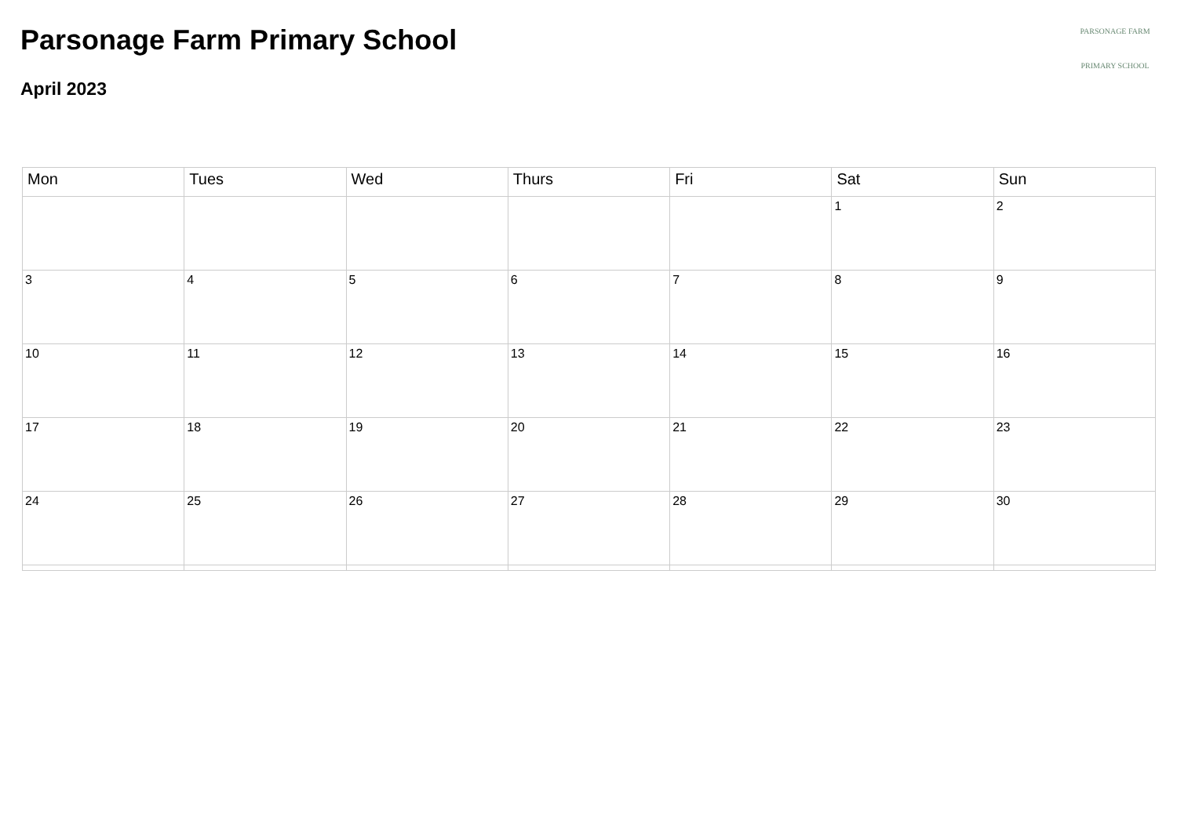Parsonage Farm Primary School
April 2023
PARSONAGE FARM
PRIMARY SCHOOL
| Mon | Tues | Wed | Thurs | Fri | Sat | Sun |
| --- | --- | --- | --- | --- | --- | --- |
| | | | | | 1 | 2 |
| 3 | 4 | 5 | 6 | 7 | 8 | 9 |
| 10 | 11 | 12 | 13 | 14 | 15 | 16 |
| 17 | 18 | 19 | 20 | 21 | 22 | 23 |
| 24 | 25 | 26 | 27 | 28 | 29 | 30 |